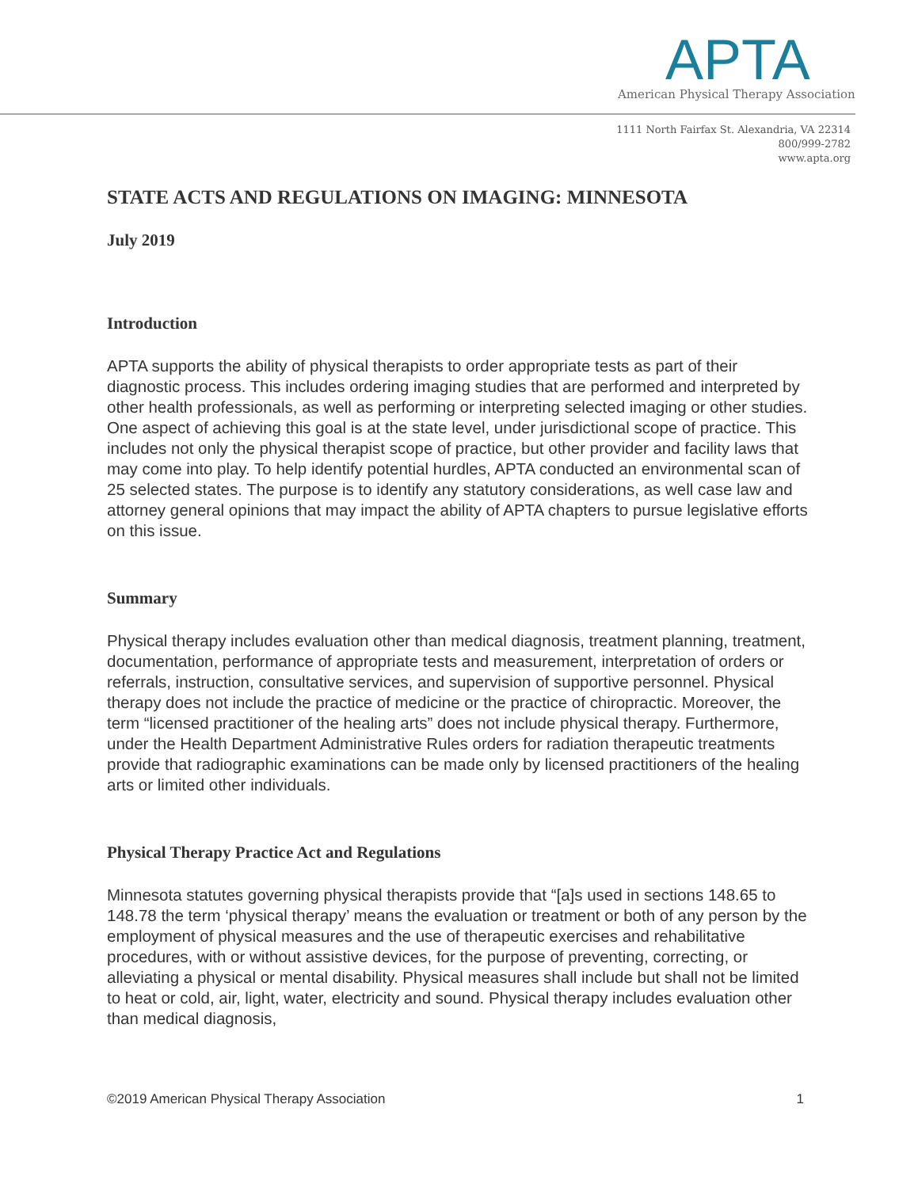APTA
American Physical Therapy Association
1111 North Fairfax St. Alexandria, VA 22314
800/999-2782
www.apta.org
STATE ACTS AND REGULATIONS ON IMAGING: MINNESOTA
July 2019
Introduction
APTA supports the ability of physical therapists to order appropriate tests as part of their diagnostic process. This includes ordering imaging studies that are performed and interpreted by other health professionals, as well as performing or interpreting selected imaging or other studies. One aspect of achieving this goal is at the state level, under jurisdictional scope of practice. This includes not only the physical therapist scope of practice, but other provider and facility laws that may come into play. To help identify potential hurdles, APTA conducted an environmental scan of 25 selected states. The purpose is to identify any statutory considerations, as well case law and attorney general opinions that may impact the ability of APTA chapters to pursue legislative efforts on this issue.
Summary
Physical therapy includes evaluation other than medical diagnosis, treatment planning, treatment, documentation, performance of appropriate tests and measurement, interpretation of orders or referrals, instruction, consultative services, and supervision of supportive personnel. Physical therapy does not include the practice of medicine or the practice of chiropractic. Moreover, the term “licensed practitioner of the healing arts” does not include physical therapy. Furthermore, under the Health Department Administrative Rules orders for radiation therapeutic treatments provide that radiographic examinations can be made only by licensed practitioners of the healing arts or limited other individuals.
Physical Therapy Practice Act and Regulations
Minnesota statutes governing physical therapists provide that “[a]s used in sections 148.65 to 148.78 the term ‘physical therapy’ means the evaluation or treatment or both of any person by the employment of physical measures and the use of therapeutic exercises and rehabilitative procedures, with or without assistive devices, for the purpose of preventing, correcting, or alleviating a physical or mental disability. Physical measures shall include but shall not be limited to heat or cold, air, light, water, electricity and sound. Physical therapy includes evaluation other than medical diagnosis,
©2019 American Physical Therapy Association 1